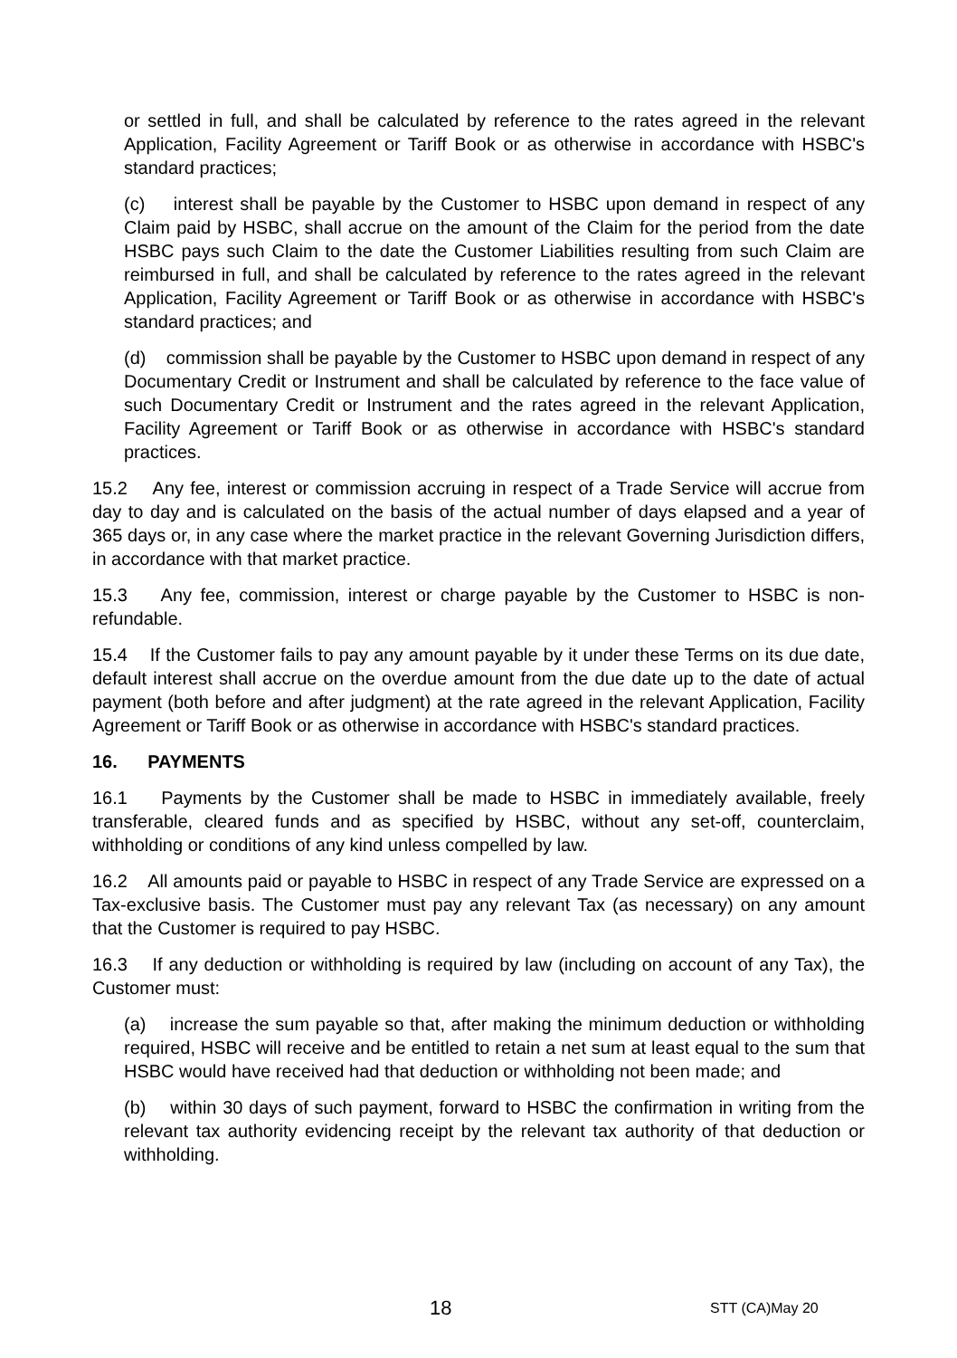or settled in full, and shall be calculated by reference to the rates agreed in the relevant Application, Facility Agreement or Tariff Book or as otherwise in accordance with HSBC's standard practices;
(c) interest shall be payable by the Customer to HSBC upon demand in respect of any Claim paid by HSBC, shall accrue on the amount of the Claim for the period from the date HSBC pays such Claim to the date the Customer Liabilities resulting from such Claim are reimbursed in full, and shall be calculated by reference to the rates agreed in the relevant Application, Facility Agreement or Tariff Book or as otherwise in accordance with HSBC's standard practices; and
(d) commission shall be payable by the Customer to HSBC upon demand in respect of any Documentary Credit or Instrument and shall be calculated by reference to the face value of such Documentary Credit or Instrument and the rates agreed in the relevant Application, Facility Agreement or Tariff Book or as otherwise in accordance with HSBC's standard practices.
15.2 Any fee, interest or commission accruing in respect of a Trade Service will accrue from day to day and is calculated on the basis of the actual number of days elapsed and a year of 365 days or, in any case where the market practice in the relevant Governing Jurisdiction differs, in accordance with that market practice.
15.3 Any fee, commission, interest or charge payable by the Customer to HSBC is non-refundable.
15.4 If the Customer fails to pay any amount payable by it under these Terms on its due date, default interest shall accrue on the overdue amount from the due date up to the date of actual payment (both before and after judgment) at the rate agreed in the relevant Application, Facility Agreement or Tariff Book or as otherwise in accordance with HSBC's standard practices.
16. PAYMENTS
16.1 Payments by the Customer shall be made to HSBC in immediately available, freely transferable, cleared funds and as specified by HSBC, without any set-off, counterclaim, withholding or conditions of any kind unless compelled by law.
16.2 All amounts paid or payable to HSBC in respect of any Trade Service are expressed on a Tax-exclusive basis. The Customer must pay any relevant Tax (as necessary) on any amount that the Customer is required to pay HSBC.
16.3 If any deduction or withholding is required by law (including on account of any Tax), the Customer must:
(a) increase the sum payable so that, after making the minimum deduction or withholding required, HSBC will receive and be entitled to retain a net sum at least equal to the sum that HSBC would have received had that deduction or withholding not been made; and
(b) within 30 days of such payment, forward to HSBC the confirmation in writing from the relevant tax authority evidencing receipt by the relevant tax authority of that deduction or withholding.
18 STT (CA)May 20